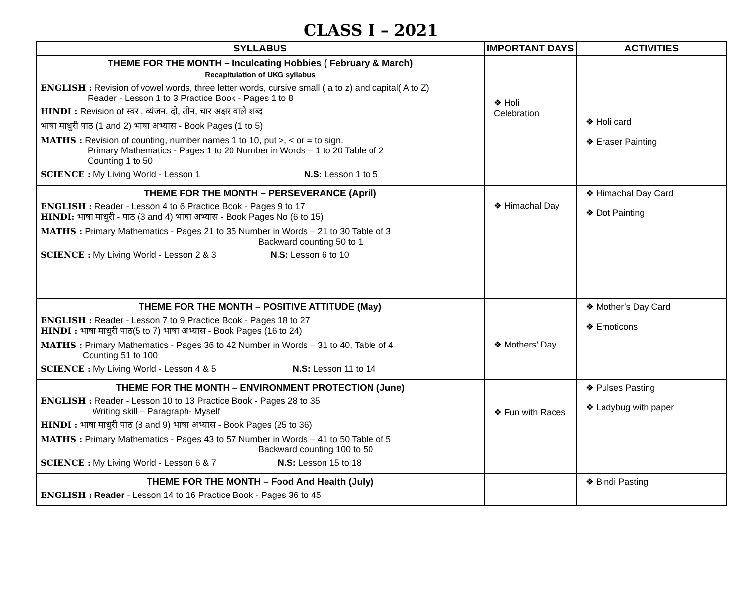CLASS I – 2021
| SYLLABUS | IMPORTANT DAYS | ACTIVITIES |
| --- | --- | --- |
| THEME FOR THE MONTH – Inculcating Hobbies ( February & March) Recapitulation of UKG syllabus ENGLISH : Revision of vowel words, three letter words, cursive small ( a to z) and capital( A to Z) Reader - Lesson 1 to 3 Practice Book - Pages 1 to 8 HINDI : Revision of स्वर , व्यंजन, दो, तीन, चार अक्षर वाले शब्द भाषा माधुरी पाठ (1 and 2) भाषा अभ्यास - Book Pages (1 to 5) MATHS : Revision of counting, number names 1 to 10, put >, < or = to sign. Primary Mathematics - Pages 1 to 20 Number in Words – 1 to 20 Table of 2 Counting 1 to 50 SCIENCE : My Living World - Lesson 1 N.S: Lesson 1 to 5 | ❖ Holi Celebration | ❖ Holi card ❖ Eraser Painting |
| THEME FOR THE MONTH – PERSEVERANCE (April) ENGLISH : Reader - Lesson 4 to 6 Practice Book - Pages 9 to 17 HINDI: भाषा माधुरी - पाठ (3 and 4) भाषा अभ्यास - Book Pages No (6 to 15) MATHS : Primary Mathematics - Pages 21 to 35 Number in Words – 21 to 30 Table of 3 Backward counting 50 to 1 SCIENCE : My Living World - Lesson 2 & 3 N.S: Lesson 6 to 10 | ❖ Himachal Day | ❖ Himachal Day Card ❖ Dot Painting |
| THEME FOR THE MONTH – POSITIVE ATTITUDE (May) ENGLISH : Reader - Lesson 7 to 9 Practice Book - Pages 18 to 27 HINDI : भाषा माधुरी पाठ(5 to 7) भाषा अभ्यास - Book Pages (16 to 24) MATHS : Primary Mathematics - Pages 36 to 42 Number in Words – 31 to 40, Table of 4 Counting 51 to 100 SCIENCE : My Living World - Lesson 4 & 5 N.S: Lesson 11 to 14 | ❖ Mothers’ Day | ❖ Mother’s Day Card ❖ Emoticons |
| THEME FOR THE MONTH – ENVIRONMENT PROTECTION (June) ENGLISH : Reader - Lesson 10 to 13 Practice Book - Pages 28 to 35 Writing skill – Paragraph- Myself HINDI : भाषा माधुरी पाठ (8 and 9) भाषा अभ्यास - Book Pages (25 to 36) MATHS : Primary Mathematics - Pages 43 to 57 Number in Words – 41 to 50 Table of 5 Backward counting 100 to 50 SCIENCE : My Living World - Lesson 6 & 7 N.S: Lesson 15 to 18 | ❖ Fun with Races | ❖ Pulses Pasting ❖ Ladybug with paper |
| THEME FOR THE MONTH – Food And Health (July) ENGLISH : Reader - Lesson 14 to 16 Practice Book - Pages 36 to 45 | | ❖ Bindi Pasting |